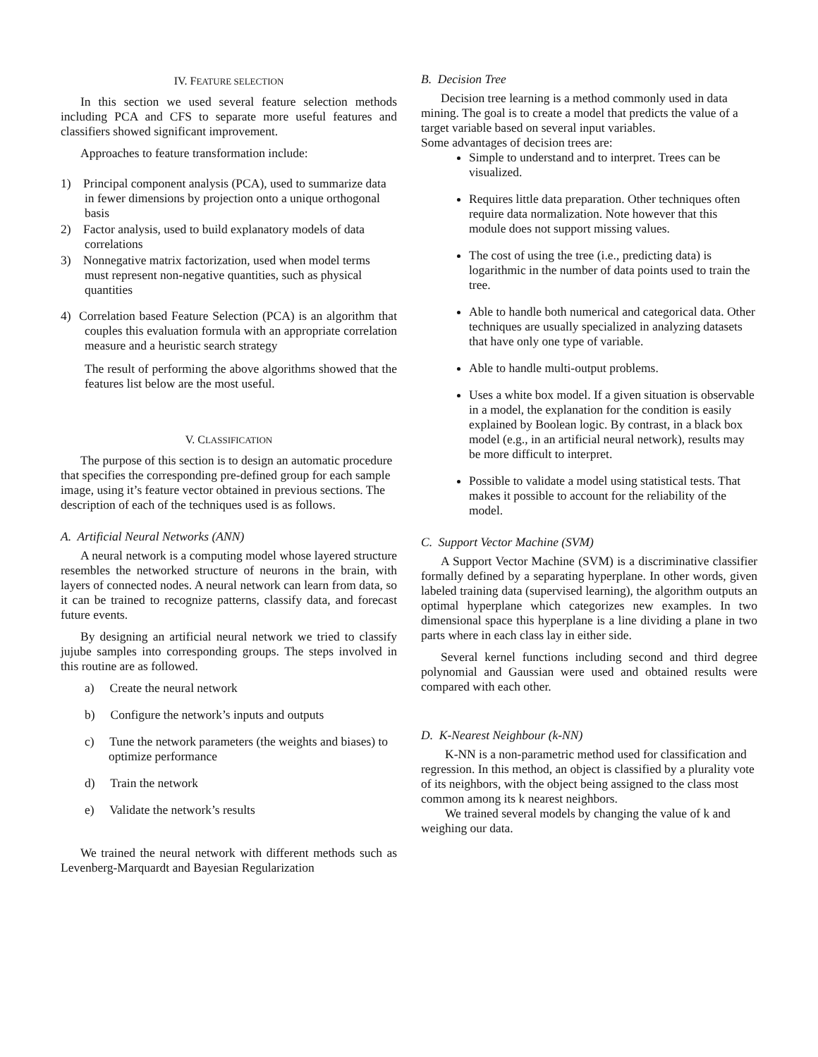IV. FEATURE SELECTION
In this section we used several feature selection methods including PCA and CFS to separate more useful features and classifiers showed significant improvement.
Approaches to feature transformation include:
1) Principal component analysis (PCA), used to summarize data in fewer dimensions by projection onto a unique orthogonal basis
2) Factor analysis, used to build explanatory models of data correlations
3) Nonnegative matrix factorization, used when model terms must represent non-negative quantities, such as physical quantities
4) Correlation based Feature Selection (PCA) is an algorithm that couples this evaluation formula with an appropriate correlation measure and a heuristic search strategy
The result of performing the above algorithms showed that the features list below are the most useful.
V. CLASSIFICATION
The purpose of this section is to design an automatic procedure that specifies the corresponding pre-defined group for each sample image, using it’s feature vector obtained in previous sections. The description of each of the techniques used is as follows.
A. Artificial Neural Networks (ANN)
A neural network is a computing model whose layered structure resembles the networked structure of neurons in the brain, with layers of connected nodes. A neural network can learn from data, so it can be trained to recognize patterns, classify data, and forecast future events.
By designing an artificial neural network we tried to classify jujube samples into corresponding groups. The steps involved in this routine are as followed.
a) Create the neural network
b) Configure the network’s inputs and outputs
c) Tune the network parameters (the weights and biases) to optimize performance
d) Train the network
e) Validate the network’s results
We trained the neural network with different methods such as Levenberg-Marquardt and Bayesian Regularization
B. Decision Tree
Decision tree learning is a method commonly used in data mining. The goal is to create a model that predicts the value of a target variable based on several input variables.
Some advantages of decision trees are:
Simple to understand and to interpret. Trees can be visualized.
Requires little data preparation. Other techniques often require data normalization. Note however that this module does not support missing values.
The cost of using the tree (i.e., predicting data) is logarithmic in the number of data points used to train the tree.
Able to handle both numerical and categorical data. Other techniques are usually specialized in analyzing datasets that have only one type of variable.
Able to handle multi-output problems.
Uses a white box model. If a given situation is observable in a model, the explanation for the condition is easily explained by Boolean logic. By contrast, in a black box model (e.g., in an artificial neural network), results may be more difficult to interpret.
Possible to validate a model using statistical tests. That makes it possible to account for the reliability of the model.
C. Support Vector Machine (SVM)
A Support Vector Machine (SVM) is a discriminative classifier formally defined by a separating hyperplane. In other words, given labeled training data (supervised learning), the algorithm outputs an optimal hyperplane which categorizes new examples. In two dimensional space this hyperplane is a line dividing a plane in two parts where in each class lay in either side.
Several kernel functions including second and third degree polynomial and Gaussian were used and obtained results were compared with each other.
D. K-Nearest Neighbour (k-NN)
K-NN is a non-parametric method used for classification and regression. In this method, an object is classified by a plurality vote of its neighbors, with the object being assigned to the class most common among its k nearest neighbors.
We trained several models by changing the value of k and weighing our data.